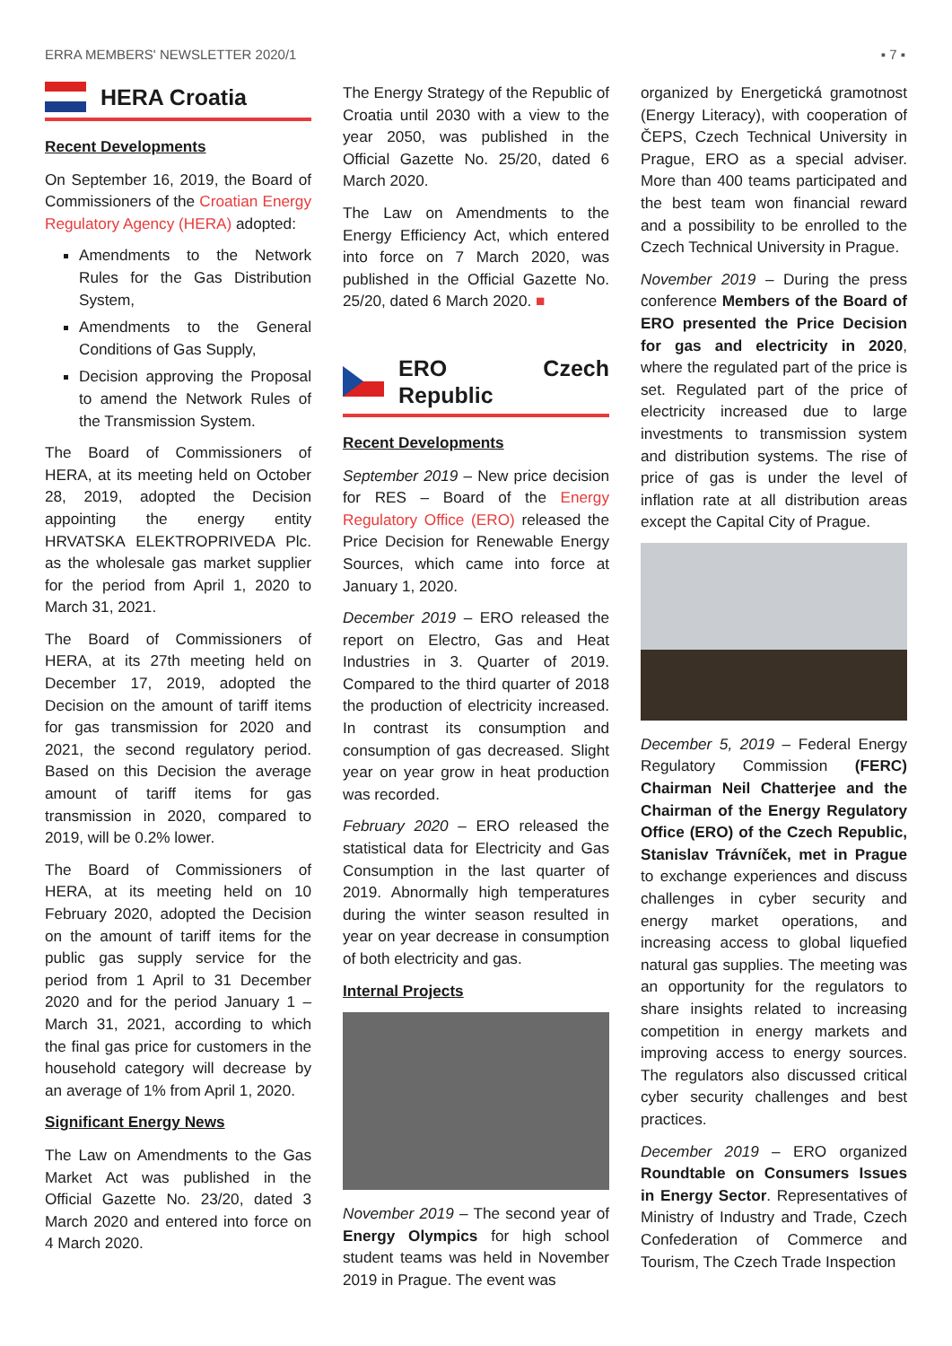ERRA MEMBERS' NEWSLETTER 2020/1 ▪ 7 ▪
HERA Croatia
Recent Developments
On September 16, 2019, the Board of Commissioners of the Croatian Energy Regulatory Agency (HERA) adopted:
Amendments to the Network Rules for the Gas Distribution System,
Amendments to the General Conditions of Gas Supply,
Decision approving the Proposal to amend the Network Rules of the Transmission System.
The Board of Commissioners of HERA, at its meeting held on October 28, 2019, adopted the Decision appointing the energy entity HRVATSKA ELEKTROPRIVEDA Plc. as the wholesale gas market supplier for the period from April 1, 2020 to March 31, 2021.
The Board of Commissioners of HERA, at its 27th meeting held on December 17, 2019, adopted the Decision on the amount of tariff items for gas transmission for 2020 and 2021, the second regulatory period. Based on this Decision the average amount of tariff items for gas transmission in 2020, compared to 2019, will be 0.2% lower.
The Board of Commissioners of HERA, at its meeting held on 10 February 2020, adopted the Decision on the amount of tariff items for the public gas supply service for the period from 1 April to 31 December 2020 and for the period January 1 – March 31, 2021, according to which the final gas price for customers in the household category will decrease by an average of 1% from April 1, 2020.
Significant Energy News
The Law on Amendments to the Gas Market Act was published in the Official Gazette No. 23/20, dated 3 March 2020 and entered into force on 4 March 2020.
The Energy Strategy of the Republic of Croatia until 2030 with a view to the year 2050, was published in the Official Gazette No. 25/20, dated 6 March 2020.
The Law on Amendments to the Energy Efficiency Act, which entered into force on 7 March 2020, was published in the Official Gazette No. 25/20, dated 6 March 2020. ■
ERO Czech Republic
Recent Developments
September 2019 – New price decision for RES – Board of the Energy Regulatory Office (ERO) released the Price Decision for Renewable Energy Sources, which came into force at January 1, 2020.
December 2019 – ERO released the report on Electro, Gas and Heat Industries in 3. Quarter of 2019. Compared to the third quarter of 2018 the production of electricity increased. In contrast its consumption and consumption of gas decreased. Slight year on year grow in heat production was recorded.
February 2020 – ERO released the statistical data for Electricity and Gas Consumption in the last quarter of 2019. Abnormally high temperatures during the winter season resulted in year on year decrease in consumption of both electricity and gas.
Internal Projects
November 2019 – The second year of Energy Olympics for high school student teams was held in November 2019 in Prague. The event was
organized by Energetická gramotnost (Energy Literacy), with cooperation of ČEPS, Czech Technical University in Prague, ERO as a special adviser. More than 400 teams participated and the best team won financial reward and a possibility to be enrolled to the Czech Technical University in Prague.
November 2019 – During the press conference Members of the Board of ERO presented the Price Decision for gas and electricity in 2020, where the regulated part of the price is set. Regulated part of the price of electricity increased due to large investments to transmission system and distribution systems. The rise of price of gas is under the level of inflation rate at all distribution areas except the Capital City of Prague.
December 5, 2019 – Federal Energy Regulatory Commission (FERC) Chairman Neil Chatterjee and the Chairman of the Energy Regulatory Office (ERO) of the Czech Republic, Stanislav Trávníček, met in Prague to exchange experiences and discuss challenges in cyber security and energy market operations, and increasing access to global liquefied natural gas supplies. The meeting was an opportunity for the regulators to share insights related to increasing competition in energy markets and improving access to energy sources. The regulators also discussed critical cyber security challenges and best practices.
December 2019 – ERO organized Roundtable on Consumers Issues in Energy Sector. Representatives of Ministry of Industry and Trade, Czech Confederation of Commerce and Tourism, The Czech Trade Inspection